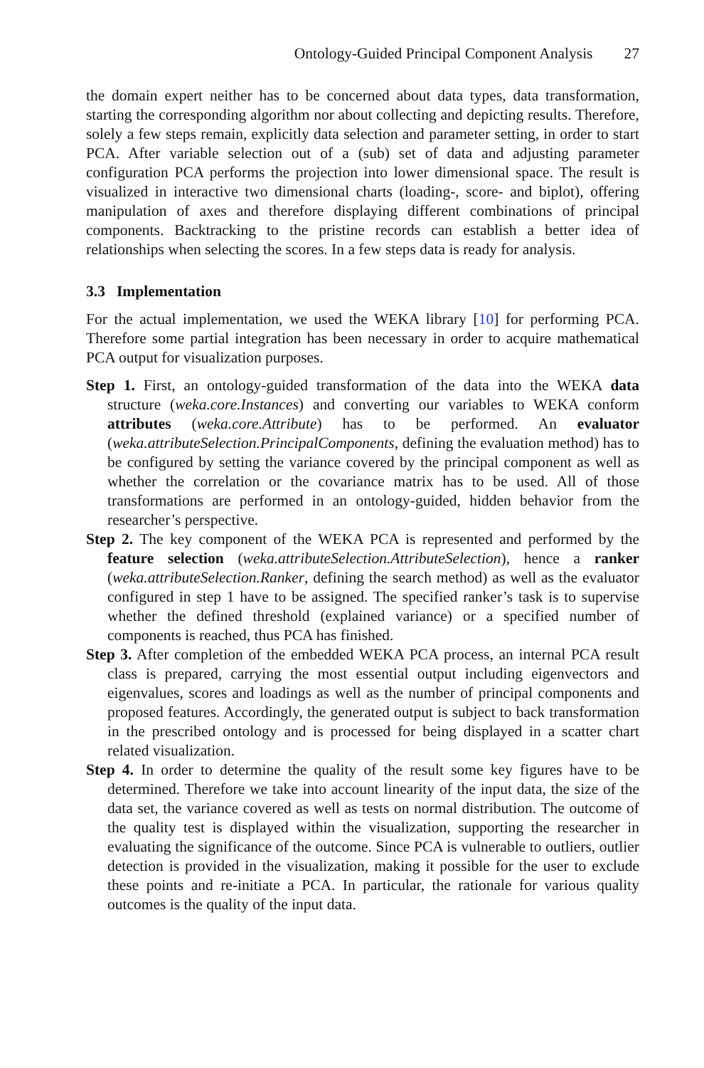Ontology-Guided Principal Component Analysis 27
the domain expert neither has to be concerned about data types, data transformation, starting the corresponding algorithm nor about collecting and depicting results. Therefore, solely a few steps remain, explicitly data selection and parameter setting, in order to start PCA. After variable selection out of a (sub) set of data and adjusting parameter configuration PCA performs the projection into lower dimensional space. The result is visualized in interactive two dimensional charts (loading-, score- and biplot), offering manipulation of axes and therefore displaying different combinations of principal components. Backtracking to the pristine records can establish a better idea of relationships when selecting the scores. In a few steps data is ready for analysis.
3.3 Implementation
For the actual implementation, we used the WEKA library [10] for performing PCA. Therefore some partial integration has been necessary in order to acquire mathematical PCA output for visualization purposes.
Step 1. First, an ontology-guided transformation of the data into the WEKA data structure (weka.core.Instances) and converting our variables to WEKA conform attributes (weka.core.Attribute) has to be performed. An evaluator (weka.attributeSelection.PrincipalComponents, defining the evaluation method) has to be configured by setting the variance covered by the principal component as well as whether the correlation or the covariance matrix has to be used. All of those transformations are performed in an ontology-guided, hidden behavior from the researcher’s perspective.
Step 2. The key component of the WEKA PCA is represented and performed by the feature selection (weka.attributeSelection.AttributeSelection), hence a ranker (weka.attributeSelection.Ranker, defining the search method) as well as the evaluator configured in step 1 have to be assigned. The specified ranker’s task is to supervise whether the defined threshold (explained variance) or a specified number of components is reached, thus PCA has finished.
Step 3. After completion of the embedded WEKA PCA process, an internal PCA result class is prepared, carrying the most essential output including eigenvectors and eigenvalues, scores and loadings as well as the number of principal components and proposed features. Accordingly, the generated output is subject to back transformation in the prescribed ontology and is processed for being displayed in a scatter chart related visualization.
Step 4. In order to determine the quality of the result some key figures have to be determined. Therefore we take into account linearity of the input data, the size of the data set, the variance covered as well as tests on normal distribution. The outcome of the quality test is displayed within the visualization, supporting the researcher in evaluating the significance of the outcome. Since PCA is vulnerable to outliers, outlier detection is provided in the visualization, making it possible for the user to exclude these points and re-initiate a PCA. In particular, the rationale for various quality outcomes is the quality of the input data.